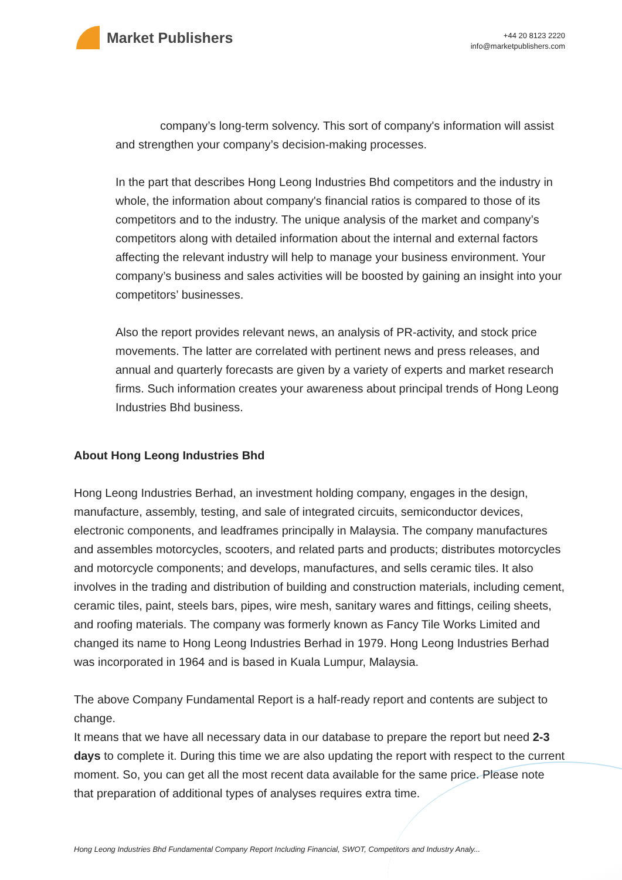Market Publishers
+44 20 8123 2220
info@marketpublishers.com
company’s long-term solvency. This sort of company's information will assist and strengthen your company’s decision-making processes.
In the part that describes Hong Leong Industries Bhd competitors and the industry in whole, the information about company's financial ratios is compared to those of its competitors and to the industry. The unique analysis of the market and company’s competitors along with detailed information about the internal and external factors affecting the relevant industry will help to manage your business environment. Your company’s business and sales activities will be boosted by gaining an insight into your competitors’ businesses.
Also the report provides relevant news, an analysis of PR-activity, and stock price movements. The latter are correlated with pertinent news and press releases, and annual and quarterly forecasts are given by a variety of experts and market research firms. Such information creates your awareness about principal trends of Hong Leong Industries Bhd business.
About Hong Leong Industries Bhd
Hong Leong Industries Berhad, an investment holding company, engages in the design, manufacture, assembly, testing, and sale of integrated circuits, semiconductor devices, electronic components, and leadframes principally in Malaysia. The company manufactures and assembles motorcycles, scooters, and related parts and products; distributes motorcycles and motorcycle components; and develops, manufactures, and sells ceramic tiles. It also involves in the trading and distribution of building and construction materials, including cement, ceramic tiles, paint, steels bars, pipes, wire mesh, sanitary wares and fittings, ceiling sheets, and roofing materials. The company was formerly known as Fancy Tile Works Limited and changed its name to Hong Leong Industries Berhad in 1979. Hong Leong Industries Berhad was incorporated in 1964 and is based in Kuala Lumpur, Malaysia.
The above Company Fundamental Report is a half-ready report and contents are subject to change.
It means that we have all necessary data in our database to prepare the report but need 2-3 days to complete it. During this time we are also updating the report with respect to the current moment. So, you can get all the most recent data available for the same price. Please note that preparation of additional types of analyses requires extra time.
Hong Leong Industries Bhd Fundamental Company Report Including Financial, SWOT, Competitors and Industry Analy...